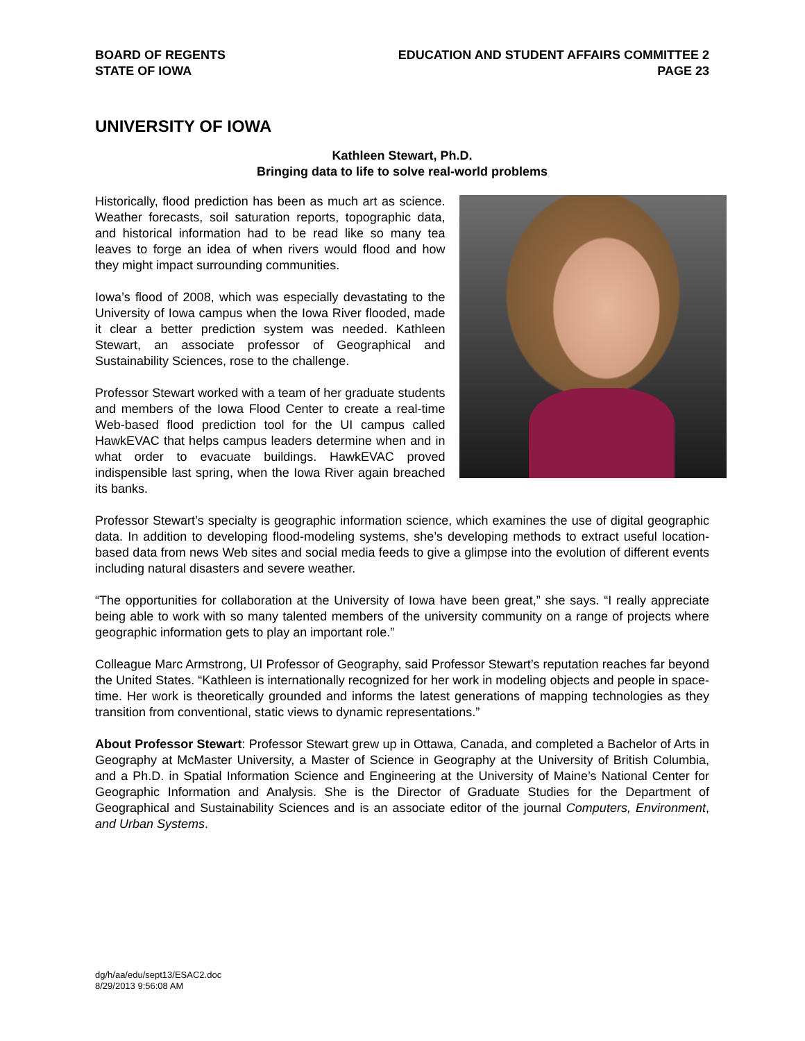BOARD OF REGENTS
STATE OF IOWA
EDUCATION AND STUDENT AFFAIRS COMMITTEE 2
PAGE 23
UNIVERSITY OF IOWA
Kathleen Stewart, Ph.D.
Bringing data to life to solve real-world problems
Historically, flood prediction has been as much art as science. Weather forecasts, soil saturation reports, topographic data, and historical information had to be read like so many tea leaves to forge an idea of when rivers would flood and how they might impact surrounding communities.
Iowa’s flood of 2008, which was especially devastating to the University of Iowa campus when the Iowa River flooded, made it clear a better prediction system was needed. Kathleen Stewart, an associate professor of Geographical and Sustainability Sciences, rose to the challenge.
Professor Stewart worked with a team of her graduate students and members of the Iowa Flood Center to create a real-time Web-based flood prediction tool for the UI campus called HawkEVAC that helps campus leaders determine when and in what order to evacuate buildings. HawkEVAC proved indispensible last spring, when the Iowa River again breached its banks.
Professor Stewart’s specialty is geographic information science, which examines the use of digital geographic data. In addition to developing flood-modeling systems, she’s developing methods to extract useful location-based data from news Web sites and social media feeds to give a glimpse into the evolution of different events including natural disasters and severe weather.
“The opportunities for collaboration at the University of Iowa have been great,” she says. “I really appreciate being able to work with so many talented members of the university community on a range of projects where geographic information gets to play an important role.”
Colleague Marc Armstrong, UI Professor of Geography, said Professor Stewart’s reputation reaches far beyond the United States. “Kathleen is internationally recognized for her work in modeling objects and people in space-time. Her work is theoretically grounded and informs the latest generations of mapping technologies as they transition from conventional, static views to dynamic representations.”
About Professor Stewart: Professor Stewart grew up in Ottawa, Canada, and completed a Bachelor of Arts in Geography at McMaster University, a Master of Science in Geography at the University of British Columbia, and a Ph.D. in Spatial Information Science and Engineering at the University of Maine’s National Center for Geographic Information and Analysis. She is the Director of Graduate Studies for the Department of Geographical and Sustainability Sciences and is an associate editor of the journal Computers, Environment, and Urban Systems.
dg/h/aa/edu/sept13/ESAC2.doc
8/29/2013 9:56:08 AM